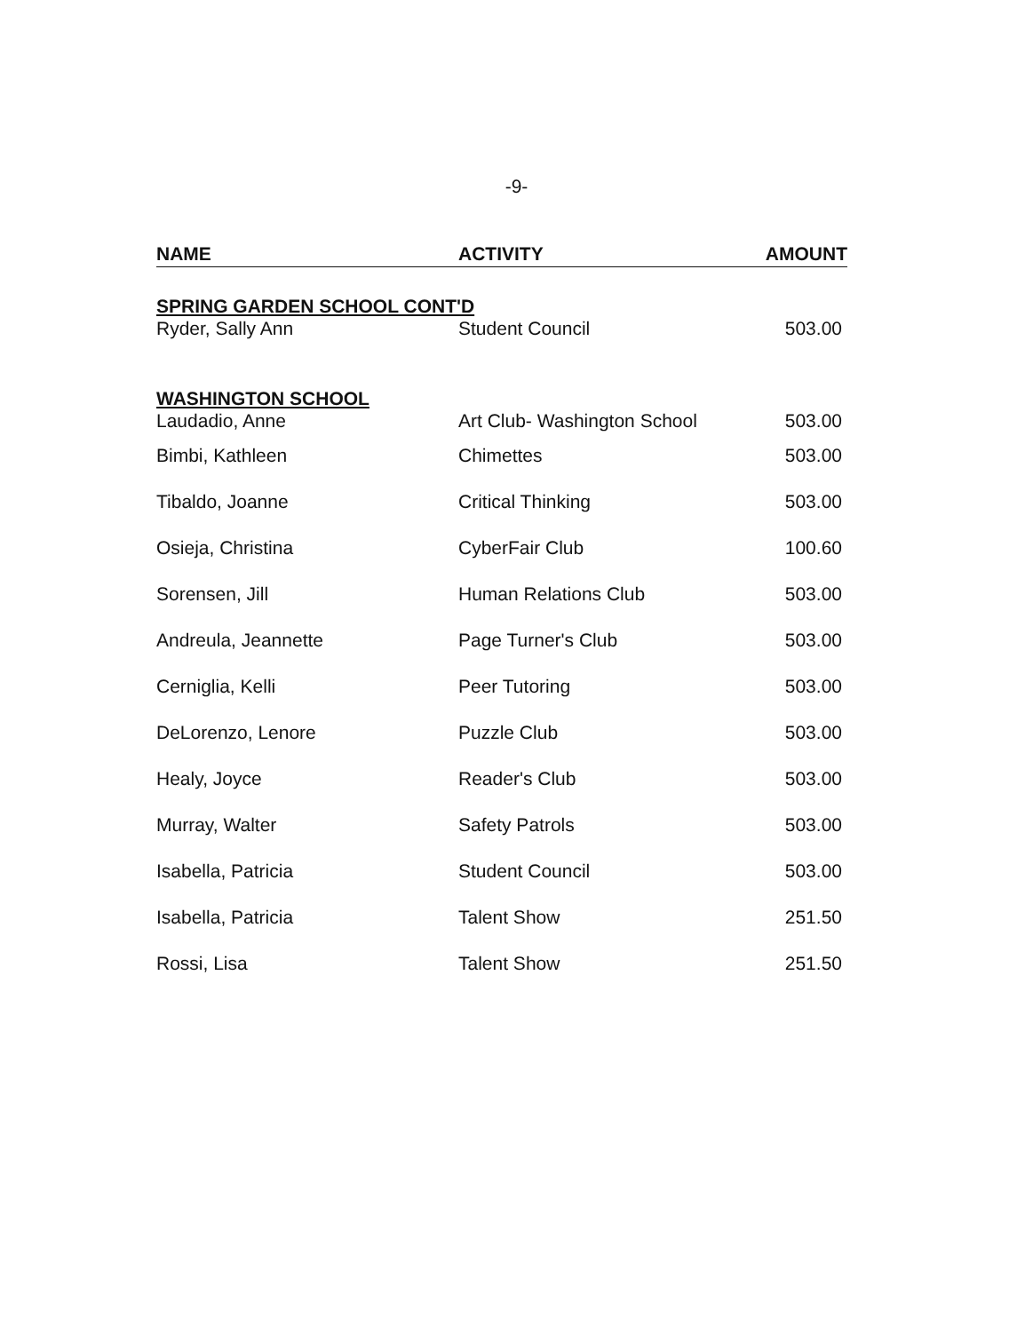-9-
| NAME | ACTIVITY | AMOUNT |
| --- | --- | --- |
| SPRING GARDEN SCHOOL CONT'D | | |
| Ryder, Sally Ann | Student Council | 503.00 |
| WASHINGTON SCHOOL | | |
| Laudadio, Anne | Art Club- Washington School | 503.00 |
| Bimbi, Kathleen | Chimettes | 503.00 |
| Tibaldo, Joanne | Critical Thinking | 503.00 |
| Osieja, Christina | CyberFair Club | 100.60 |
| Sorensen, Jill | Human Relations Club | 503.00 |
| Andreula, Jeannette | Page Turner's Club | 503.00 |
| Cerniglia, Kelli | Peer Tutoring | 503.00 |
| DeLorenzo, Lenore | Puzzle Club | 503.00 |
| Healy, Joyce | Reader's Club | 503.00 |
| Murray, Walter | Safety Patrols | 503.00 |
| Isabella, Patricia | Student Council | 503.00 |
| Isabella, Patricia | Talent Show | 251.50 |
| Rossi, Lisa | Talent Show | 251.50 |